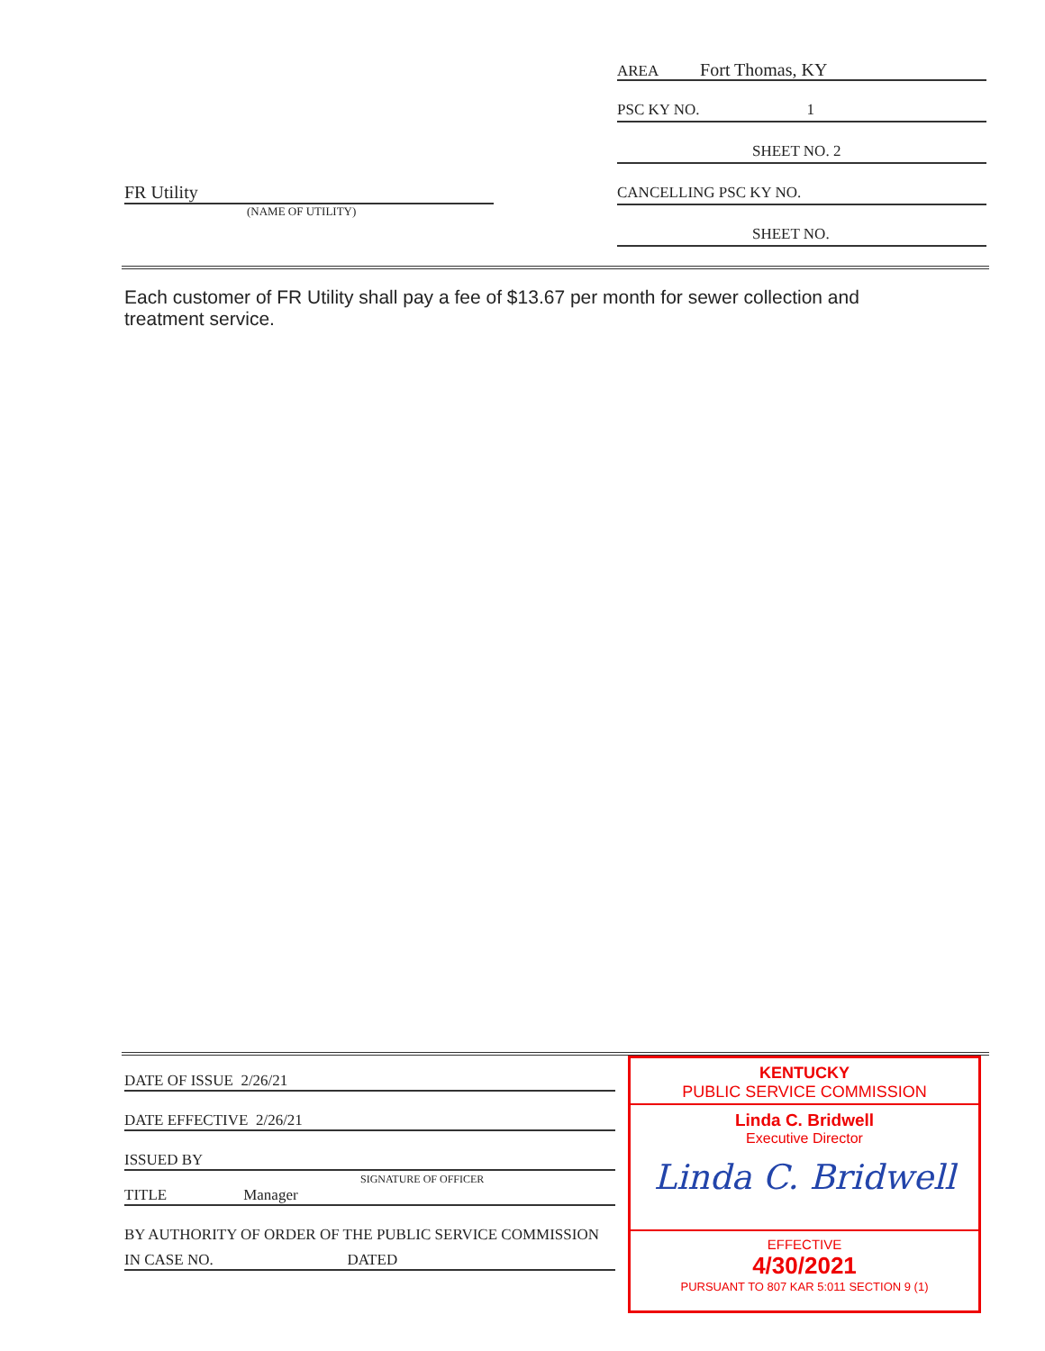FR Utility
(NAME OF UTILITY)
AREA Fort Thomas, KY
PSC KY NO. 1
SHEET NO. 2
CANCELLING PSC KY NO.
SHEET NO.
Each customer of FR Utility shall pay a fee of $13.67 per month for sewer collection and treatment service.
DATE OF ISSUE 2/26/21
DATE EFFECTIVE 2/26/21
ISSUED BY
SIGNATURE OF OFFICER
TITLE Manager
BY AUTHORITY OF ORDER OF THE PUBLIC SERVICE COMMISSION
IN CASE NO. DATED
KENTUCKY
PUBLIC SERVICE COMMISSION
Linda C. Bridwell
Executive Director
Linda C. Bridwell
EFFECTIVE
4/30/2021
PURSUANT TO 807 KAR 5:011 SECTION 9 (1)